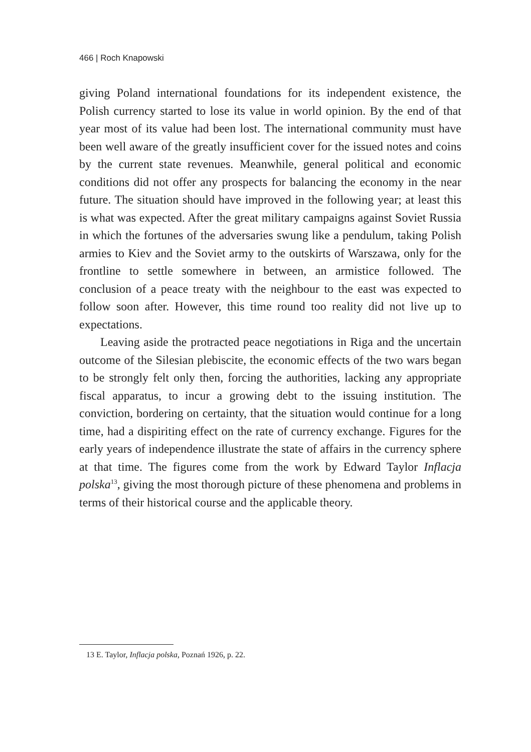466 | Roch Knapowski
giving Poland international foundations for its independent existence, the Polish currency started to lose its value in world opinion. By the end of that year most of its value had been lost. The international community must have been well aware of the greatly insufficient cover for the issued notes and coins by the current state revenues. Meanwhile, general political and economic conditions did not offer any prospects for balancing the economy in the near future. The situation should have improved in the following year; at least this is what was expected. After the great military campaigns against Soviet Russia in which the fortunes of the adversaries swung like a pendulum, taking Polish armies to Kiev and the Soviet army to the outskirts of Warszawa, only for the frontline to settle somewhere in between, an armistice followed. The conclusion of a peace treaty with the neighbour to the east was expected to follow soon after. However, this time round too reality did not live up to expectations.
Leaving aside the protracted peace negotiations in Riga and the uncertain outcome of the Silesian plebiscite, the economic effects of the two wars began to be strongly felt only then, forcing the authorities, lacking any appropriate fiscal apparatus, to incur a growing debt to the issuing institution. The conviction, bordering on certainty, that the situation would continue for a long time, had a dispiriting effect on the rate of currency exchange. Figures for the early years of independence illustrate the state of affairs in the currency sphere at that time. The figures come from the work by Edward Taylor Inflacja polska<sup>13</sup>, giving the most thorough picture of these phenomena and problems in terms of their historical course and the applicable theory.
13 E. Taylor, Inflacja polska, Poznań 1926, p. 22.